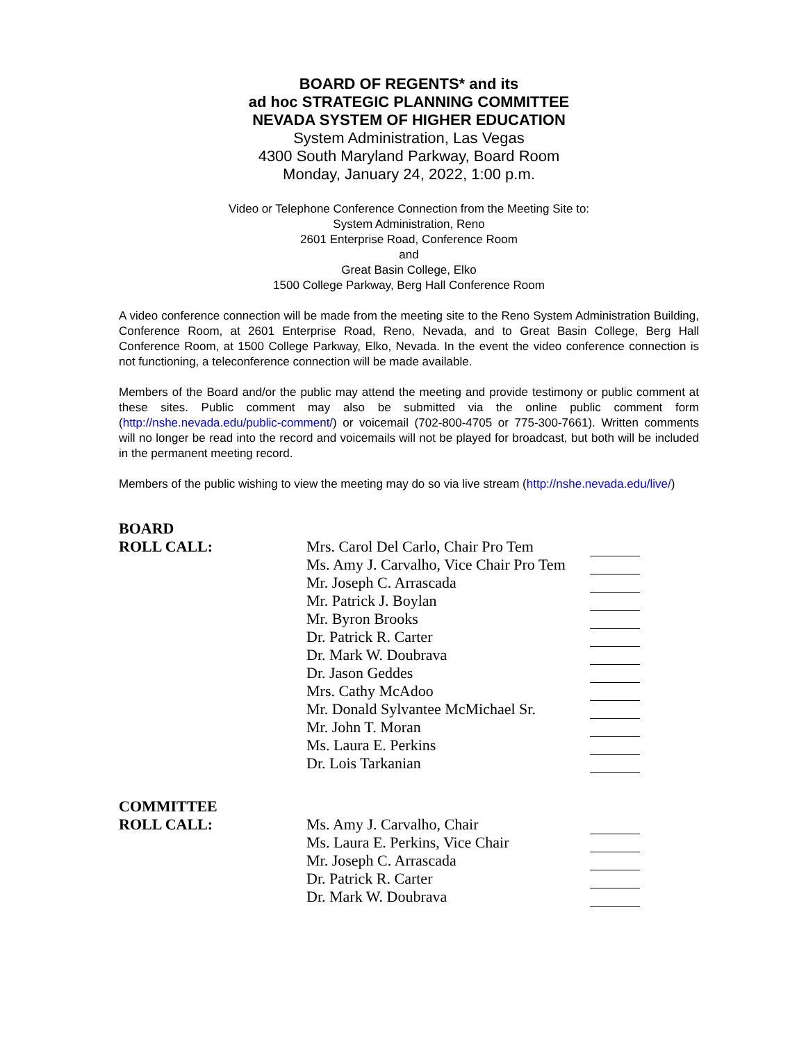BOARD OF REGENTS* and its
ad hoc STRATEGIC PLANNING COMMITTEE
NEVADA SYSTEM OF HIGHER EDUCATION
System Administration, Las Vegas
4300 South Maryland Parkway, Board Room
Monday, January 24, 2022, 1:00 p.m.
Video or Telephone Conference Connection from the Meeting Site to:
System Administration, Reno
2601 Enterprise Road, Conference Room
and
Great Basin College, Elko
1500 College Parkway, Berg Hall Conference Room
A video conference connection will be made from the meeting site to the Reno System Administration Building, Conference Room, at 2601 Enterprise Road, Reno, Nevada, and to Great Basin College, Berg Hall Conference Room, at 1500 College Parkway, Elko, Nevada. In the event the video conference connection is not functioning, a teleconference connection will be made available.
Members of the Board and/or the public may attend the meeting and provide testimony or public comment at these sites. Public comment may also be submitted via the online public comment form (http://nshe.nevada.edu/public-comment/) or voicemail (702-800-4705 or 775-300-7661). Written comments will no longer be read into the record and voicemails will not be played for broadcast, but both will be included in the permanent meeting record.
Members of the public wishing to view the meeting may do so via live stream (http://nshe.nevada.edu/live/)
| BOARD | | |
| ROLL CALL: | Mrs. Carol Del Carlo, Chair Pro Tem | |
| | Ms. Amy J. Carvalho, Vice Chair Pro Tem | |
| | Mr. Joseph C. Arrascada | |
| | Mr. Patrick J. Boylan | |
| | Mr. Byron Brooks | |
| | Dr. Patrick R. Carter | |
| | Dr. Mark W. Doubrava | |
| | Dr. Jason Geddes | |
| | Mrs. Cathy McAdoo | |
| | Mr. Donald Sylvantee McMichael Sr. | |
| | Mr. John T. Moran | |
| | Ms. Laura E. Perkins | |
| | Dr. Lois Tarkanian | |
| COMMITTEE | | |
| ROLL CALL: | Ms. Amy J. Carvalho, Chair | |
| | Ms. Laura E. Perkins, Vice Chair | |
| | Mr. Joseph C. Arrascada | |
| | Dr. Patrick R. Carter | |
| | Dr. Mark W. Doubrava | |